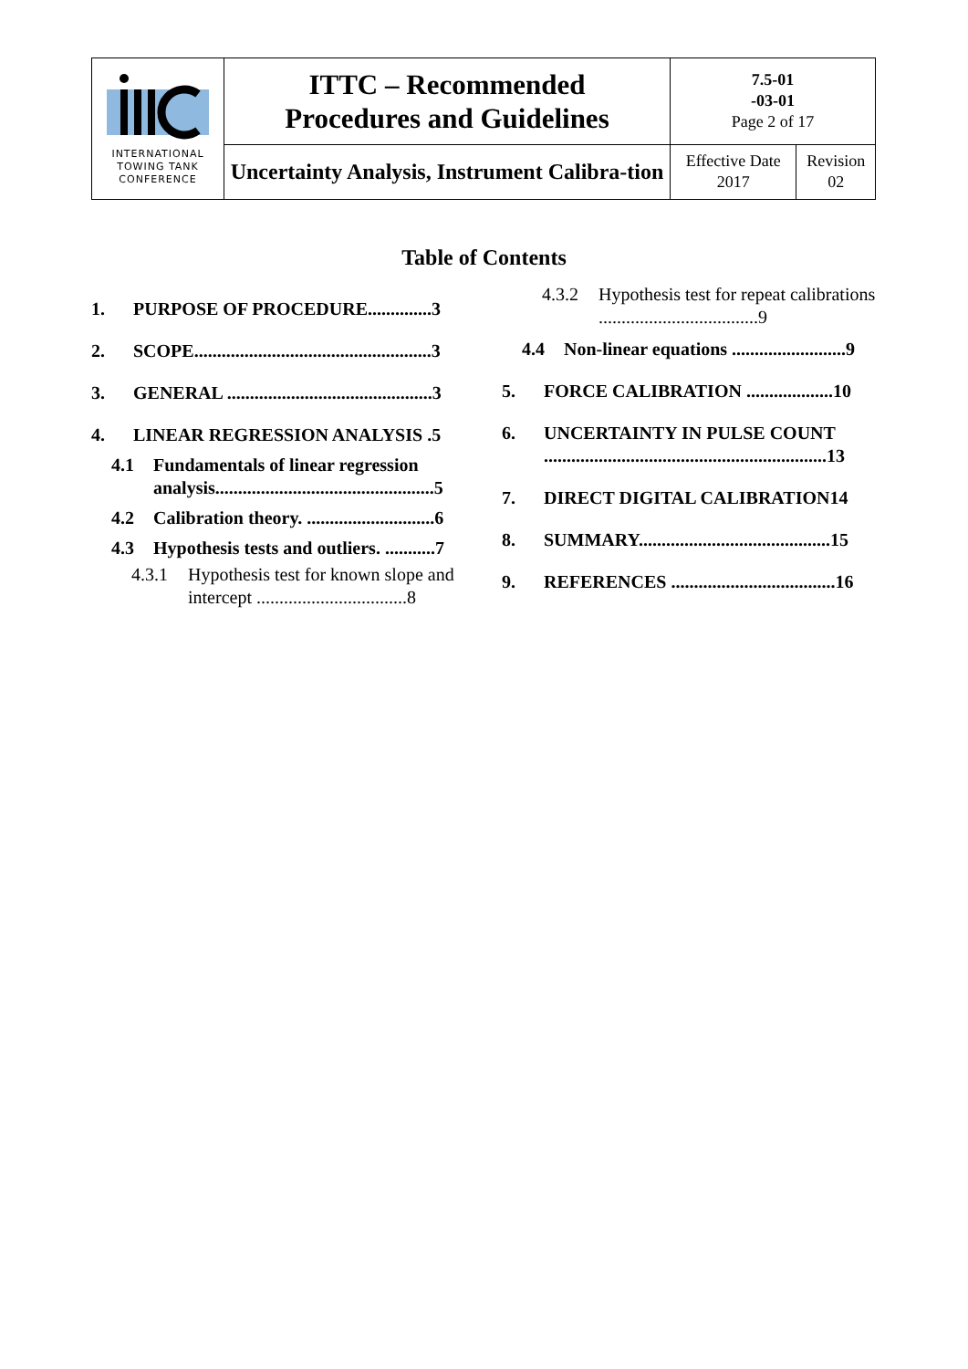| INTERNATIONAL TOWING TANK CONFERENCE | ITTC – Recommended Procedures and Guidelines | 7.5-01 -03-01 Page 2 of 17 | |
| | Uncertainty Analysis, Instrument Calibra-tion | Effective Date 2017 | Revision 02 |
Table of Contents
1. PURPOSE OF PROCEDURE..............3
2. SCOPE....................................................3
3. GENERAL .............................................3
4. LINEAR REGRESSION ANALYSIS .5
4.1 Fundamentals of linear regression analysis................................................5
4.2 Calibration theory. ............................6
4.3 Hypothesis tests and outliers. ...........7
4.3.1 Hypothesis test for known slope and intercept .................................8
4.3.2 Hypothesis test for repeat calibrations ...................................9
4.4 Non-linear equations .........................9
5. FORCE CALIBRATION ...................10
6. UNCERTAINTY IN PULSE COUNT ..............................................................13
7. DIRECT DIGITAL CALIBRATION14
8. SUMMARY..........................................15
9. REFERENCES ....................................16